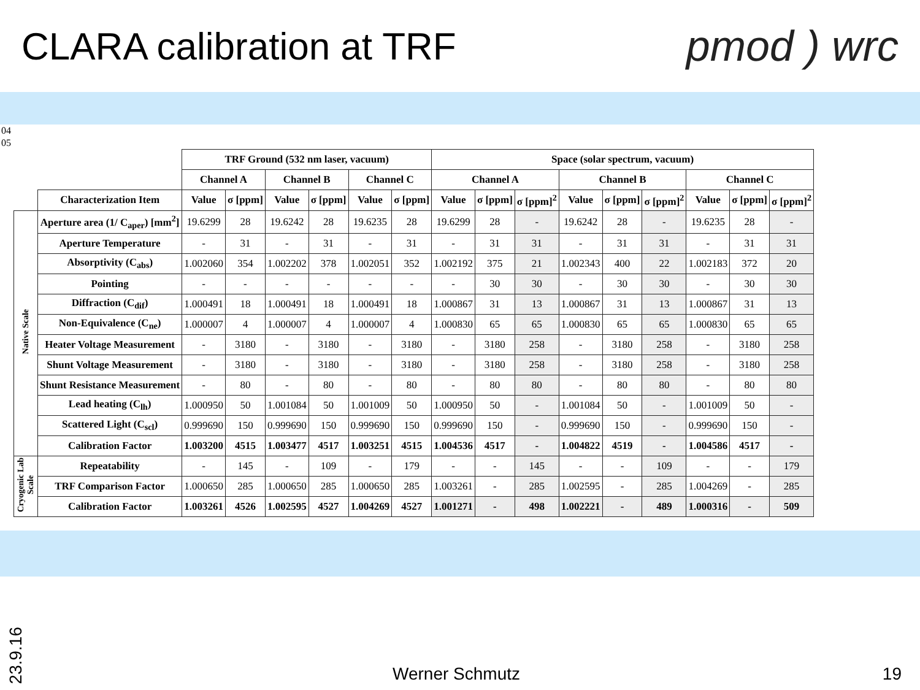CLARA calibration at TRF pmod ) wrc
04
05
| | | TRF Ground (532 nm laser, vacuum) | | | | | | Space (solar spectrum, vacuum) | | | | | | | | |
| | | Channel A | | Channel B | | Channel C | | Channel A | | | Channel B | | | Channel C | | |
| | Characterization Item | Value | σ [ppm] | Value | σ [ppm] | Value | σ [ppm] | Value | σ [ppm] | σ [ppm]<sup>2</sup> | Value | σ [ppm] | σ [ppm]<sup>2</sup> | Value | σ [ppm] | σ [ppm]<sup>2</sup> |
| Native Scale | Aperture area (1/ C<sub>aper</sub>) [mm<sup>2</sup>] | 19.6299 | 28 | 19.6242 | 28 | 19.6235 | 28 | 19.6299 | 28 | - | 19.6242 | 28 | - | 19.6235 | 28 | - |
| | Aperture Temperature | - | 31 | - | 31 | - | 31 | - | 31 | 31 | - | 31 | 31 | - | 31 | 31 |
| | Absorptivity (C<sub>abs</sub>) | 1.002060 | 354 | 1.002202 | 378 | 1.002051 | 352 | 1.002192 | 375 | 21 | 1.002343 | 400 | 22 | 1.002183 | 372 | 20 |
| | Pointing | - | - | - | - | - | - | - | 30 | 30 | - | 30 | 30 | - | 30 | 30 |
| | Diffraction (C<sub>dif</sub>) | 1.000491 | 18 | 1.000491 | 18 | 1.000491 | 18 | 1.000867 | 31 | 13 | 1.000867 | 31 | 13 | 1.000867 | 31 | 13 |
| | Non-Equivalence (C<sub>ne</sub>) | 1.000007 | 4 | 1.000007 | 4 | 1.000007 | 4 | 1.000830 | 65 | 65 | 1.000830 | 65 | 65 | 1.000830 | 65 | 65 |
| | Heater Voltage Measurement | - | 3180 | - | 3180 | - | 3180 | - | 3180 | 258 | - | 3180 | 258 | - | 3180 | 258 |
| | Shunt Voltage Measurement | - | 3180 | - | 3180 | - | 3180 | - | 3180 | 258 | - | 3180 | 258 | - | 3180 | 258 |
| | Shunt Resistance Measurement | - | 80 | - | 80 | - | 80 | - | 80 | 80 | - | 80 | 80 | - | 80 | 80 |
| | Lead heating (C<sub>lh</sub>) | 1.000950 | 50 | 1.001084 | 50 | 1.001009 | 50 | 1.000950 | 50 | - | 1.001084 | 50 | - | 1.001009 | 50 | - |
| | Scattered Light (C<sub>scl</sub>) | 0.999690 | 150 | 0.999690 | 150 | 0.999690 | 150 | 0.999690 | 150 | - | 0.999690 | 150 | - | 0.999690 | 150 | - |
| | Calibration Factor | 1.003200 | 4515 | 1.003477 | 4517 | 1.003251 | 4515 | 1.004536 | 4517 | - | 1.004822 | 4519 | - | 1.004586 | 4517 | - |
| Cryogenic Lab Scale | Repeatability | - | 145 | - | 109 | - | 179 | - | - | 145 | - | - | 109 | - | - | 179 |
| | TRF Comparison Factor | 1.000650 | 285 | 1.000650 | 285 | 1.000650 | 285 | 1.003261 | - | 285 | 1.002595 | - | 285 | 1.004269 | - | 285 |
| | Calibration Factor | 1.003261 | 4526 | 1.002595 | 4527 | 1.004269 | 4527 | 1.001271 | - | 498 | 1.002221 | - | 489 | 1.000316 | - | 509 |
23.9.16
Werner Schmutz 19